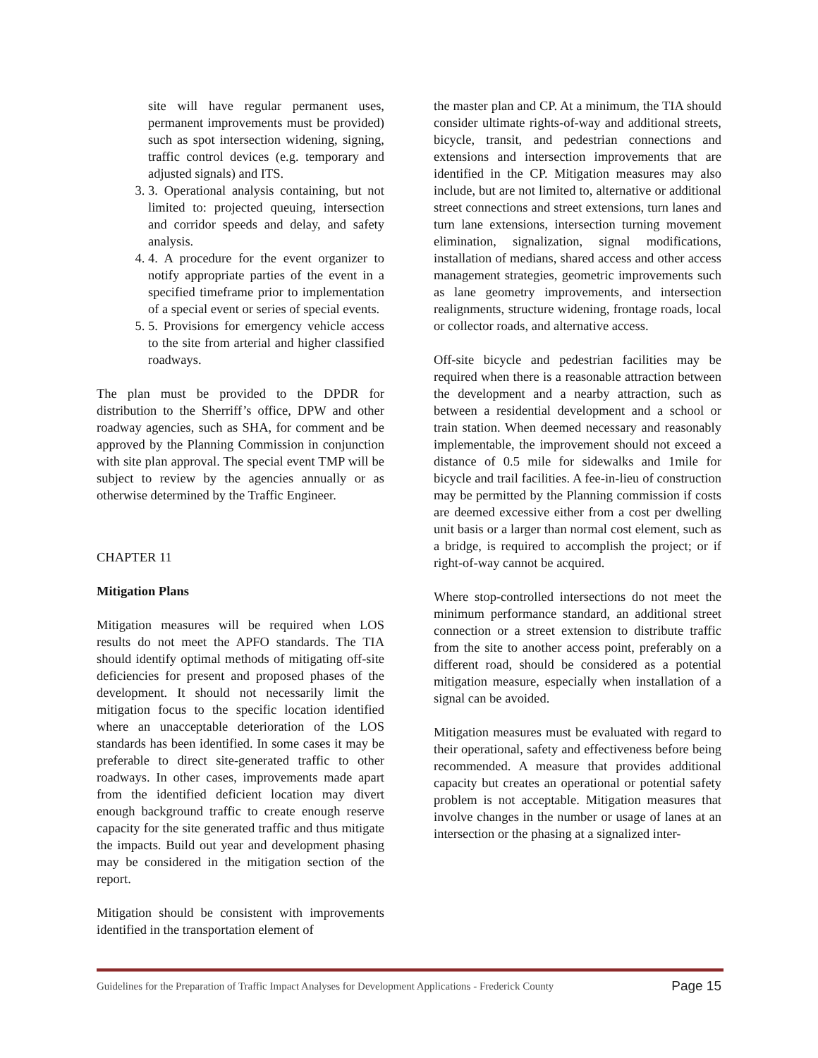site will have regular permanent uses, permanent improvements must be provided) such as spot intersection widening, signing, traffic control devices (e.g. temporary and adjusted signals) and ITS.
3. 3. Operational analysis containing, but not limited to: projected queuing, intersection and corridor speeds and delay, and safety analysis.
4. 4. A procedure for the event organizer to notify appropriate parties of the event in a specified timeframe prior to implementation of a special event or series of special events.
5. 5. Provisions for emergency vehicle access to the site from arterial and higher classified roadways.
The plan must be provided to the DPDR for distribution to the Sherriff’s office, DPW and other roadway agencies, such as SHA, for comment and be approved by the Planning Commission in conjunction with site plan approval. The special event TMP will be subject to review by the agencies annually or as otherwise determined by the Traffic Engineer.
CHAPTER 11
Mitigation Plans
Mitigation measures will be required when LOS results do not meet the APFO standards. The TIA should identify optimal methods of mitigating off-site deficiencies for present and proposed phases of the development. It should not necessarily limit the mitigation focus to the specific location identified where an unacceptable deterioration of the LOS standards has been identified. In some cases it may be preferable to direct site-generated traffic to other roadways. In other cases, improvements made apart from the identified deficient location may divert enough background traffic to create enough reserve capacity for the site generated traffic and thus mitigate the impacts. Build out year and development phasing may be considered in the mitigation section of the report.
Mitigation should be consistent with improvements identified in the transportation element of
the master plan and CP. At a minimum, the TIA should consider ultimate rights-of-way and additional streets, bicycle, transit, and pedestrian connections and extensions and intersection improvements that are identified in the CP. Mitigation measures may also include, but are not limited to, alternative or additional street connections and street extensions, turn lanes and turn lane extensions, intersection turning movement elimination, signalization, signal modifications, installation of medians, shared access and other access management strategies, geometric improvements such as lane geometry improvements, and intersection realignments, structure widening, frontage roads, local or collector roads, and alternative access.
Off-site bicycle and pedestrian facilities may be required when there is a reasonable attraction between the development and a nearby attraction, such as between a residential development and a school or train station. When deemed necessary and reasonably implementable, the improvement should not exceed a distance of 0.5 mile for sidewalks and 1mile for bicycle and trail facilities. A fee-in-lieu of construction may be permitted by the Planning commission if costs are deemed excessive either from a cost per dwelling unit basis or a larger than normal cost element, such as a bridge, is required to accomplish the project; or if right-of-way cannot be acquired.
Where stop-controlled intersections do not meet the minimum performance standard, an additional street connection or a street extension to distribute traffic from the site to another access point, preferably on a different road, should be considered as a potential mitigation measure, especially when installation of a signal can be avoided.
Mitigation measures must be evaluated with regard to their operational, safety and effectiveness before being recommended. A measure that provides additional capacity but creates an operational or potential safety problem is not acceptable. Mitigation measures that involve changes in the number or usage of lanes at an intersection or the phasing at a signalized inter-
Guidelines for the Preparation of Traffic Impact Analyses for Development Applications - Frederick County Page 15